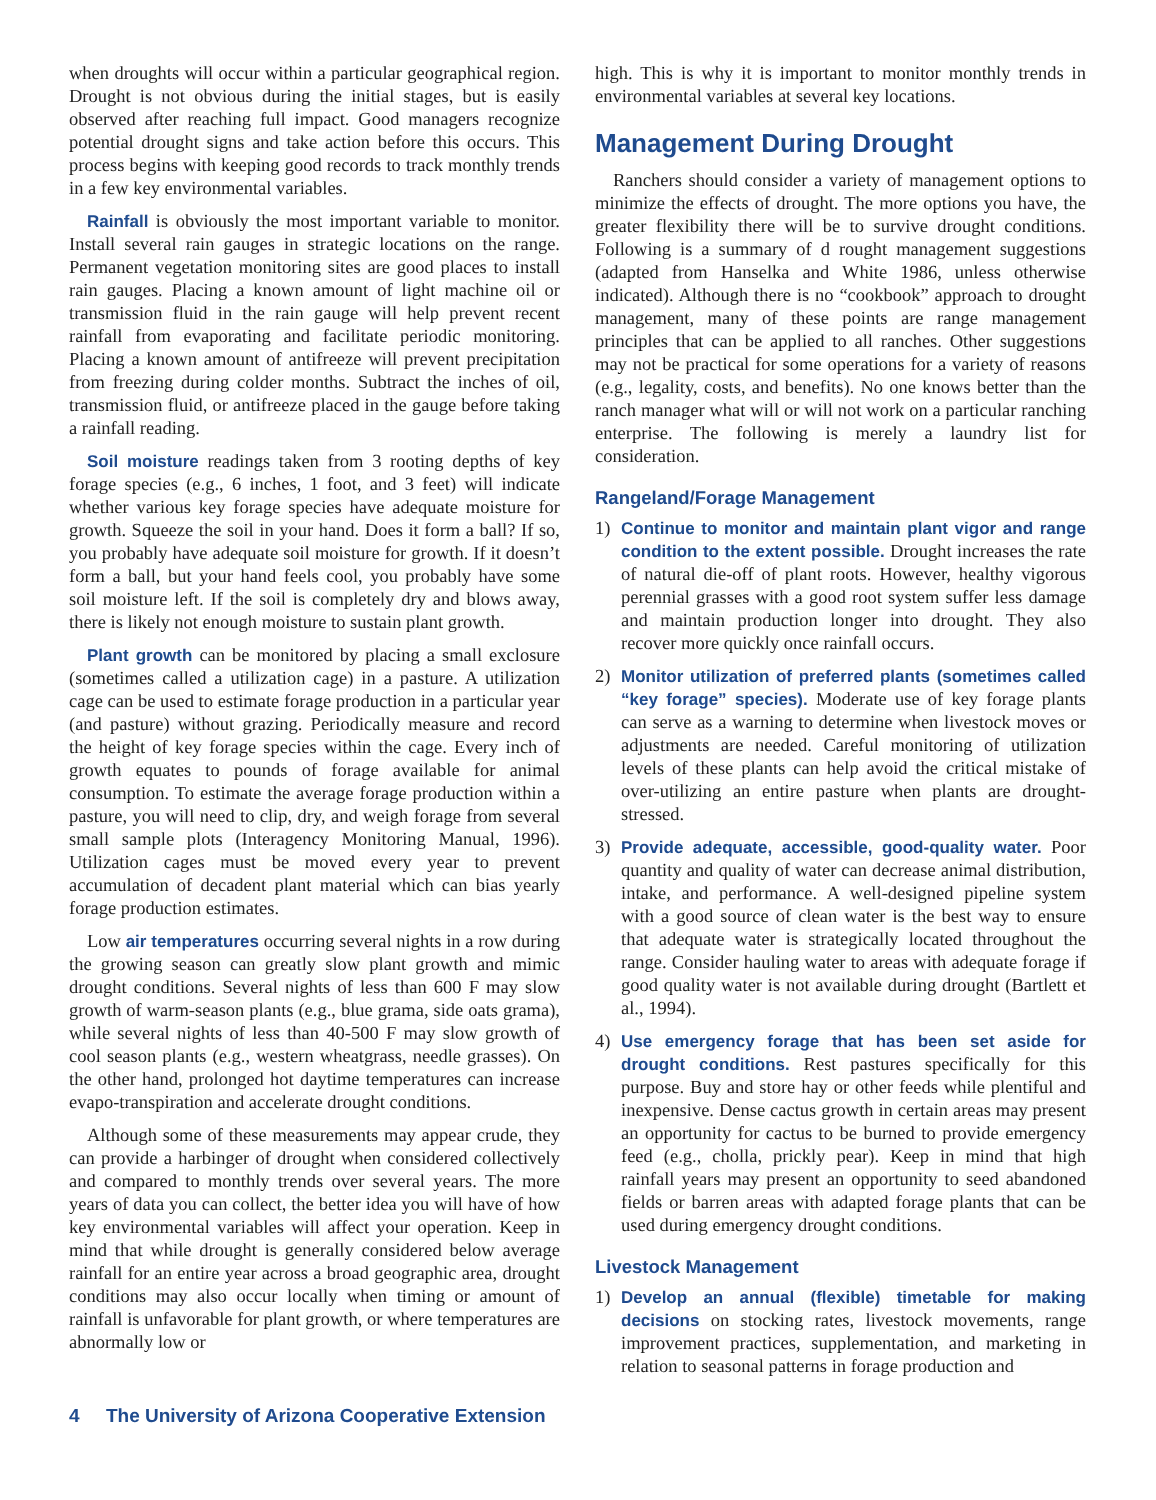when droughts will occur within a particular geographical region. Drought is not obvious during the initial stages, but is easily observed after reaching full impact. Good managers recognize potential drought signs and take action before this occurs. This process begins with keeping good records to track monthly trends in a few key environmental variables.
Rainfall is obviously the most important variable to monitor. Install several rain gauges in strategic locations on the range. Permanent vegetation monitoring sites are good places to install rain gauges. Placing a known amount of light machine oil or transmission fluid in the rain gauge will help prevent recent rainfall from evaporating and facilitate periodic monitoring. Placing a known amount of antifreeze will prevent precipitation from freezing during colder months. Subtract the inches of oil, transmission fluid, or antifreeze placed in the gauge before taking a rainfall reading.
Soil moisture readings taken from 3 rooting depths of key forage species (e.g., 6 inches, 1 foot, and 3 feet) will indicate whether various key forage species have adequate moisture for growth. Squeeze the soil in your hand. Does it form a ball? If so, you probably have adequate soil moisture for growth. If it doesn’t form a ball, but your hand feels cool, you probably have some soil moisture left. If the soil is completely dry and blows away, there is likely not enough moisture to sustain plant growth.
Plant growth can be monitored by placing a small exclosure (sometimes called a utilization cage) in a pasture. A utilization cage can be used to estimate forage production in a particular year (and pasture) without grazing. Periodically measure and record the height of key forage species within the cage. Every inch of growth equates to pounds of forage available for animal consumption. To estimate the average forage production within a pasture, you will need to clip, dry, and weigh forage from several small sample plots (Interagency Monitoring Manual, 1996). Utilization cages must be moved every year to prevent accumulation of decadent plant material which can bias yearly forage production estimates.
Low air temperatures occurring several nights in a row during the growing season can greatly slow plant growth and mimic drought conditions. Several nights of less than 600 F may slow growth of warm-season plants (e.g., blue grama, side oats grama), while several nights of less than 40-500 F may slow growth of cool season plants (e.g., western wheatgrass, needle grasses). On the other hand, prolonged hot daytime temperatures can increase evapo-transpiration and accelerate drought conditions.
Although some of these measurements may appear crude, they can provide a harbinger of drought when considered collectively and compared to monthly trends over several years. The more years of data you can collect, the better idea you will have of how key environmental variables will affect your operation. Keep in mind that while drought is generally considered below average rainfall for an entire year across a broad geographic area, drought conditions may also occur locally when timing or amount of rainfall is unfavorable for plant growth, or where temperatures are abnormally low or
high. This is why it is important to monitor monthly trends in environmental variables at several key locations.
Management During Drought
Ranchers should consider a variety of management options to minimize the effects of drought. The more options you have, the greater flexibility there will be to survive drought conditions. Following is a summary of d rought management suggestions (adapted from Hanselka and White 1986, unless otherwise indicated). Although there is no “cookbook” approach to drought management, many of these points are range management principles that can be applied to all ranches. Other suggestions may not be practical for some operations for a variety of reasons (e.g., legality, costs, and benefits). No one knows better than the ranch manager what will or will not work on a particular ranching enterprise. The following is merely a laundry list for consideration.
Rangeland/Forage Management
1) Continue to monitor and maintain plant vigor and range condition to the extent possible. Drought increases the rate of natural die-off of plant roots. However, healthy vigorous perennial grasses with a good root system suffer less damage and maintain production longer into drought. They also recover more quickly once rainfall occurs.
2) Monitor utilization of preferred plants (sometimes called “key forage” species). Moderate use of key forage plants can serve as a warning to determine when livestock moves or adjustments are needed. Careful monitoring of utilization levels of these plants can help avoid the critical mistake of over-utilizing an entire pasture when plants are drought-stressed.
3) Provide adequate, accessible, good-quality water. Poor quantity and quality of water can decrease animal distribution, intake, and performance. A well-designed pipeline system with a good source of clean water is the best way to ensure that adequate water is strategically located throughout the range. Consider hauling water to areas with adequate forage if good quality water is not available during drought (Bartlett et al., 1994).
4) Use emergency forage that has been set aside for drought conditions. Rest pastures specifically for this purpose. Buy and store hay or other feeds while plentiful and inexpensive. Dense cactus growth in certain areas may present an opportunity for cactus to be burned to provide emergency feed (e.g., cholla, prickly pear). Keep in mind that high rainfall years may present an opportunity to seed abandoned fields or barren areas with adapted forage plants that can be used during emergency drought conditions.
Livestock Management
1) Develop an annual (flexible) timetable for making decisions on stocking rates, livestock movements, range improvement practices, supplementation, and marketing in relation to seasonal patterns in forage production and
4 The University of Arizona Cooperative Extension